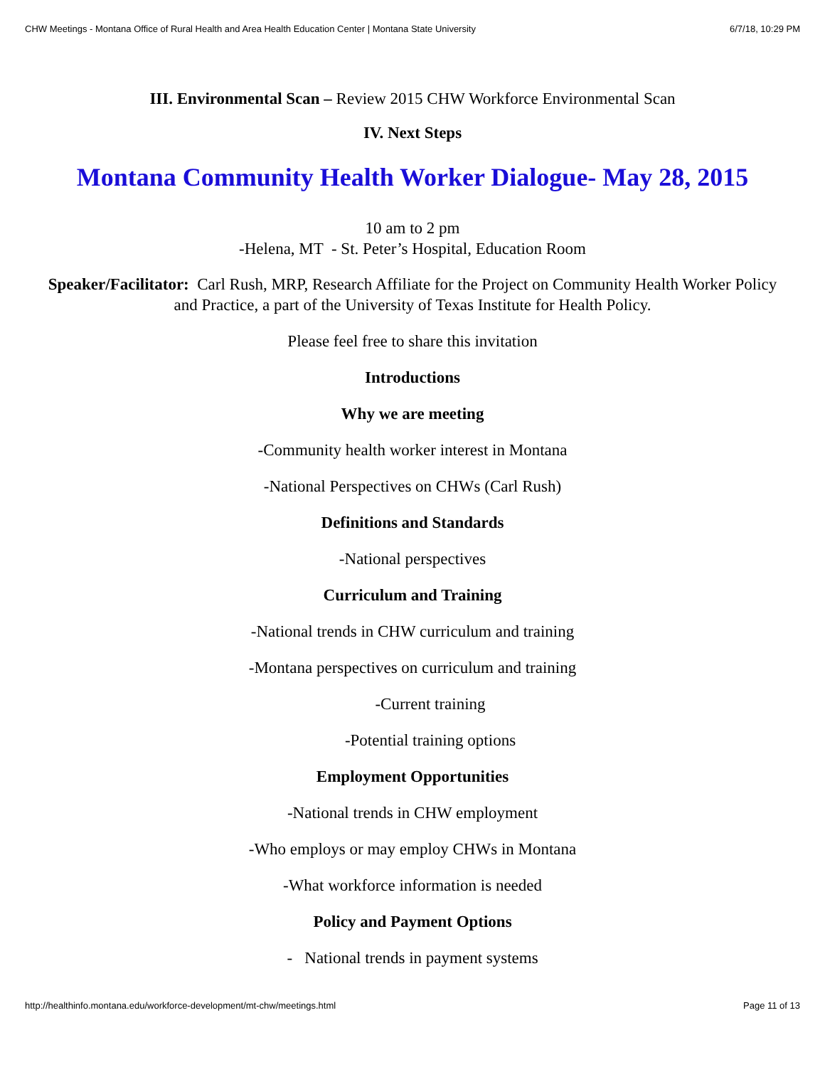CHW Meetings - Montana Office of Rural Health and Area Health Education Center | Montana State University 6/7/18, 10:29 PM
III. Environmental Scan – Review 2015 CHW Workforce Environmental Scan
IV. Next Steps
Montana Community Health Worker Dialogue- May 28, 2015
10 am to 2 pm
-Helena, MT - St. Peter’s Hospital, Education Room
Speaker/Facilitator: Carl Rush, MRP, Research Affiliate for the Project on Community Health Worker Policy and Practice, a part of the University of Texas Institute for Health Policy.
Please feel free to share this invitation
Introductions
Why we are meeting
-Community health worker interest in Montana
-National Perspectives on CHWs (Carl Rush)
Definitions and Standards
-National perspectives
Curriculum and Training
-National trends in CHW curriculum and training
-Montana perspectives on curriculum and training
-Current training
-Potential training options
Employment Opportunities
-National trends in CHW employment
-Who employs or may employ CHWs in Montana
-What workforce information is needed
Policy and Payment Options
- National trends in payment systems
http://healthinfo.montana.edu/workforce-development/mt-chw/meetings.html Page 11 of 13